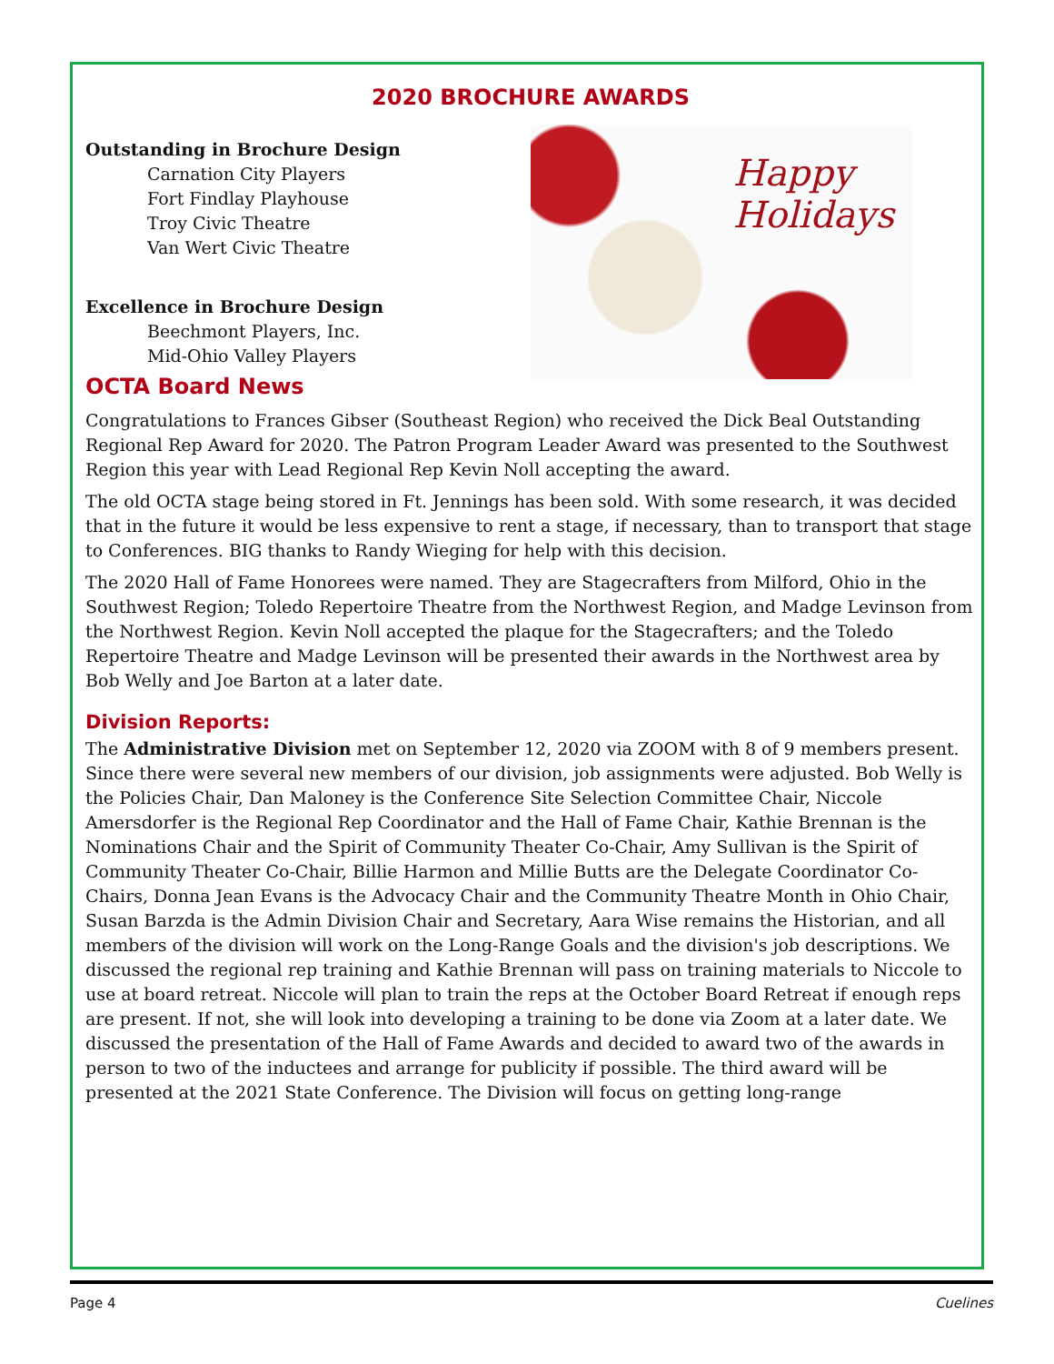2020 BROCHURE AWARDS
Happy
Holidays
Outstanding in Brochure Design
Carnation City Players
Fort Findlay Playhouse
Troy Civic Theatre
Van Wert Civic Theatre
Excellence in Brochure Design
Beechmont Players, Inc.
Mid-Ohio Valley Players
OCTA Board News
Congratulations to Frances Gibser (Southeast Region) who received the Dick Beal Outstanding Regional Rep Award for 2020. The Patron Program Leader Award was presented to the Southwest Region this year with Lead Regional Rep Kevin Noll accepting the award.
The old OCTA stage being stored in Ft. Jennings has been sold. With some research, it was decided that in the future it would be less expensive to rent a stage, if necessary, than to transport that stage to Conferences. BIG thanks to Randy Wieging for help with this decision.
The 2020 Hall of Fame Honorees were named. They are Stagecrafters from Milford, Ohio in the Southwest Region; Toledo Repertoire Theatre from the Northwest Region, and Madge Levinson from the Northwest Region. Kevin Noll accepted the plaque for the Stagecrafters; and the Toledo Repertoire Theatre and Madge Levinson will be presented their awards in the Northwest area by Bob Welly and Joe Barton at a later date.
Division Reports:
The Administrative Division met on September 12, 2020 via ZOOM with 8 of 9 members present. Since there were several new members of our division, job assignments were adjusted. Bob Welly is the Policies Chair, Dan Maloney is the Conference Site Selection Committee Chair, Niccole Amersdorfer is the Regional Rep Coordinator and the Hall of Fame Chair, Kathie Brennan is the Nominations Chair and the Spirit of Community Theater Co-Chair, Amy Sullivan is the Spirit of Community Theater Co-Chair, Billie Harmon and Millie Butts are the Delegate Coordinator Co-Chairs, Donna Jean Evans is the Advocacy Chair and the Community Theatre Month in Ohio Chair, Susan Barzda is the Admin Division Chair and Secretary, Aara Wise remains the Historian, and all members of the division will work on the Long-Range Goals and the division's job descriptions. We discussed the regional rep training and Kathie Brennan will pass on training materials to Niccole to use at board retreat. Niccole will plan to train the reps at the October Board Retreat if enough reps are present. If not, she will look into developing a training to be done via Zoom at a later date. We discussed the presentation of the Hall of Fame Awards and decided to award two of the awards in person to two of the inductees and arrange for publicity if possible. The third award will be presented at the 2021 State Conference. The Division will focus on getting long-range
Page 4 Cuelines